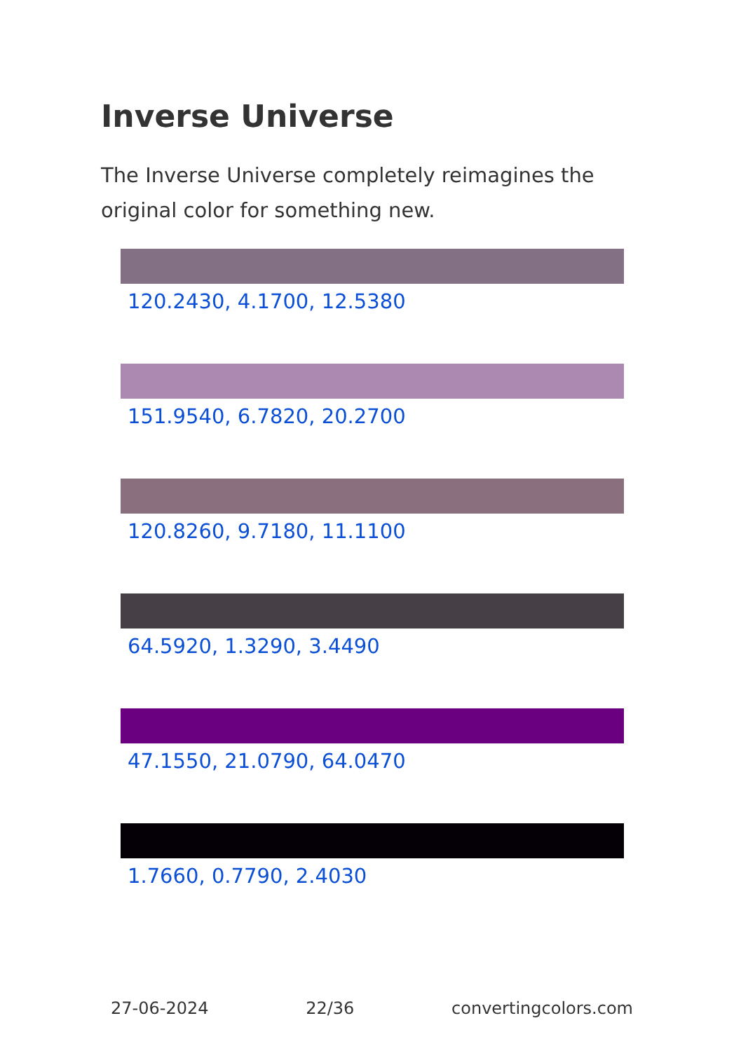Inverse Universe
The Inverse Universe completely reimagines the original color for something new.
120.2430, 4.1700, 12.5380
151.9540, 6.7820, 20.2700
120.8260, 9.7180, 11.1100
64.5920, 1.3290, 3.4490
47.1550, 21.0790, 64.0470
1.7660, 0.7790, 2.4030
27-06-2024 22/36 convertingcolors.com